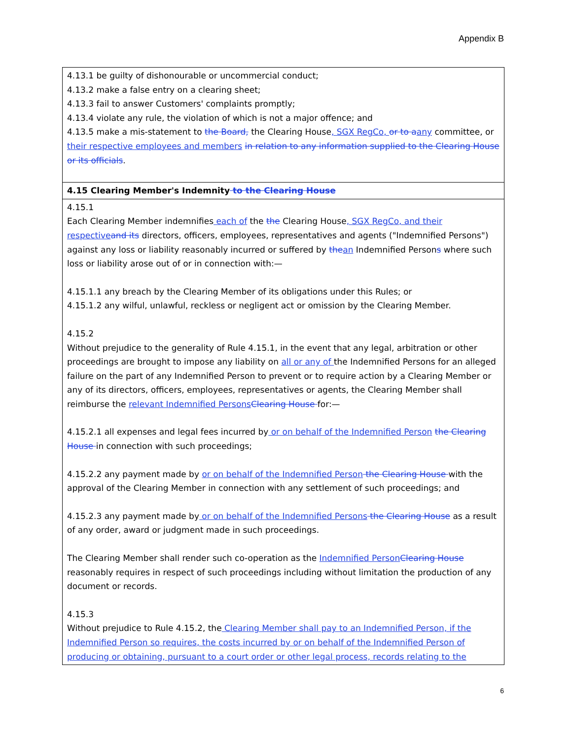Appendix B
| 4.13.1 be guilty of dishonourable or uncommercial conduct; 4.13.2 make a false entry on a clearing sheet; 4.13.3 fail to answer Customers' complaints promptly; 4.13.4 violate any rule, the violation of which is not a major offence; and 4.13.5 make a mis-statement to the Board, the Clearing House , SGX RegCo, or to a any committee, or their respective employees and members in relation to any information supplied to the Clearing House or its officials . |
| 4.15 Clearing Member's Indemnity to the Clearing House |
| 4.15.1 Each Clearing Member indemnifies each of the the Clearing House , SGX RegCo, and their respective and its directors, officers, employees, representatives and agents ("Indemnified Persons") against any loss or liability reasonably incurred or suffered by the an Indemnified Person s where such loss or liability arose out of or in connection with:— 4.15.1.1 any breach by the Clearing Member of its obligations under this Rules; or 4.15.1.2 any wilful, unlawful, reckless or negligent act or omission by the Clearing Member. 4.15.2 Without prejudice to the generality of Rule 4.15.1, in the event that any legal, arbitration or other proceedings are brought to impose any liability on all or any of the Indemnified Persons for an alleged failure on the part of any Indemnified Person to prevent or to require action by a Clearing Member or any of its directors, officers, employees, representatives or agents, the Clearing Member shall reimburse the relevant Indemnified Persons Clearing House for:— 4.15.2.1 all expenses and legal fees incurred by or on behalf of the Indemnified Person the Clearing House in connection with such proceedings; 4.15.2.2 any payment made by or on behalf of the Indemnified Person the Clearing House with the approval of the Clearing Member in connection with any settlement of such proceedings; and 4.15.2.3 any payment made by or on behalf of the Indemnified Persons the Clearing House as a result of any order, award or judgment made in such proceedings. The Clearing Member shall render such co-operation as the Indemnified Person Clearing House reasonably requires in respect of such proceedings including without limitation the production of any document or records. 4.15.3 Without prejudice to Rule 4.15.2, the Clearing Member shall pay to an Indemnified Person, if the Indemnified Person so requires, the costs incurred by or on behalf of the Indemnified Person of producing or obtaining, pursuant to a court order or other legal process, records relating to the |
6